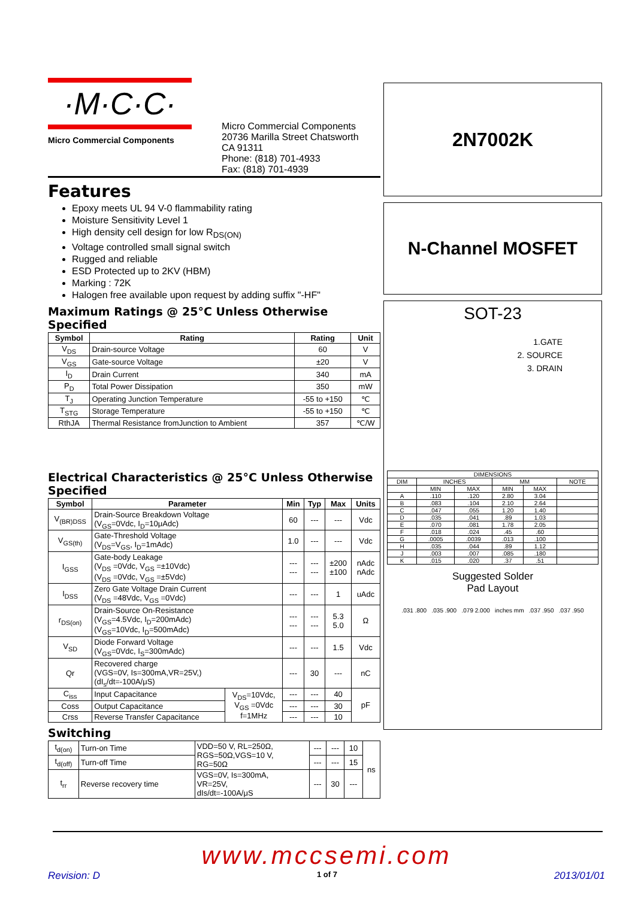·M·C·C·
Micro Commercial Components
Micro Commercial Components
20736 Marilla Street Chatsworth
CA 91311
Phone: (818) 701-4933
Fax: (818) 701-4939
Features
Epoxy meets UL 94 V-0 flammability rating
Moisture Sensitivity Level 1
High density cell design for low R<sub>DS(ON)</sub>
Voltage controlled small signal switch
Rugged and reliable
ESD Protected up to 2KV (HBM)
Marking : 72K
Halogen free available upon request by adding suffix "-HF"
Maximum Ratings @ 25°C Unless Otherwise Specified
| Symbol | Rating | Rating | Unit |
| --- | --- | --- | --- |
| V<sub>DS</sub> | Drain-source Voltage | 60 | V |
| V<sub>GS</sub> | Gate-source Voltage | ±20 | V |
| I<sub>D</sub> | Drain Current | 340 | mA |
| P<sub>D</sub> | Total Power Dissipation | 350 | mW |
| T<sub>J</sub> | Operating Junction Temperature | -55 to +150 | ℃ |
| T<sub>STG</sub> | Storage Temperature | -55 to +150 | ℃ |
| RthJA | Thermal Resistance fromJunction to Ambient | 357 | ℃/W |
Electrical Characteristics @ 25°C Unless Otherwise Specified
| Symbol | Parameter | | Min | Typ | Max | Units |
| --- | --- | --- | --- | --- | --- | --- |
| V<sub>(BR)DSS</sub> | Drain-Source Breakdown Voltage (V<sub>GS</sub>=0Vdc, I<sub>D</sub>=10μAdc) | | 60 | --- | --- | Vdc |
| V<sub>GS(th)</sub> | Gate-Threshold Voltage (V<sub>DS</sub>=V<sub>GS</sub>, I<sub>D</sub>=1mAdc) | | 1.0 | --- | --- | Vdc |
| I<sub>GSS</sub> | Gate-body Leakage (V<sub>DS</sub> =0Vdc, V<sub>GS</sub> =±10Vdc) (V<sub>DS</sub> =0Vdc, V<sub>GS</sub> =±5Vdc) | | --- --- | --- --- | ±200 ±100 | nAdc nAdc |
| I<sub>DSS</sub> | Zero Gate Voltage Drain Current (V<sub>DS</sub> =48Vdc, V<sub>GS</sub> =0Vdc) | | --- | --- | 1 | uAdc |
| r<sub>DS(on)</sub> | Drain-Source On-Resistance (V<sub>GS</sub>=4.5Vdc, I<sub>D</sub>=200mAdc) (V<sub>GS</sub>=10Vdc, I<sub>D</sub>=500mAdc) | | --- --- | --- --- | 5.3 5.0 | Ω |
| V<sub>SD</sub> | Diode Forward Voltage (V<sub>GS</sub>=0Vdc, I<sub>S</sub>=300mAdc) | | --- | --- | 1.5 | Vdc |
| Qr | Recovered charge (VGS=0V, Is=300mA,VR=25V,) (dI<sub>s</sub>/dt=-100A/μS) | | --- | 30 | --- | nC |
| C<sub>iss</sub> | Input Capacitance | V<sub>DS</sub>=10Vdc, V<sub>GS</sub> =0Vdc f=1MHz | --- | --- | 40 | pF |
| Coss | Output Capacitance | | --- | --- | 30 | |
| Crss | Reverse Transfer Capacitance | | --- | --- | 10 | |
Switching
| t<sub>d(on)</sub> | Turn-on Time | VDD=50 V, RL=250Ω, RGS=50Ω,VGS=10 V, RG=50Ω | --- | --- | 10 | ns |
| t<sub>d(off)</sub> | Turn-off Time | | --- | --- | 15 | |
| t<sub>rr</sub> | Reverse recovery time | VGS=0V, Is=300mA, VR=25V, dIs/dt=-100A/μS | --- | 30 | --- | |
2N7002K
N-Channel MOSFET
SOT-23
1.GATE
2. SOURCE
3. DRAIN
| DIMENSIONS | | | | | |
| DIM | INCHES | | MM | | NOTE |
| | MIN | MAX | MIN | MAX | |
| A | .110 | .120 | 2.80 | 3.04 | |
| B | .083 | .104 | 2.10 | 2.64 | |
| C | .047 | .055 | 1.20 | 1.40 | |
| D | .035 | .041 | .89 | 1.03 | |
| E | .070 | .081 | 1.78 | 2.05 | |
| F | .018 | .024 | .45 | .60 | |
| G | .0005 | .0039 | .013 | .100 | |
| H | .035 | .044 | .89 | 1.12 | |
| J | .003 | .007 | .085 | .180 | |
| K | .015 | .020 | .37 | .51 | |
Suggested Solder
Pad Layout
.031 .800 .035 .900 .079 2.000 inches mm .037 .950 .037 .950
www.mccsemi.com
Revision: D 1 of 7 2013/01/01